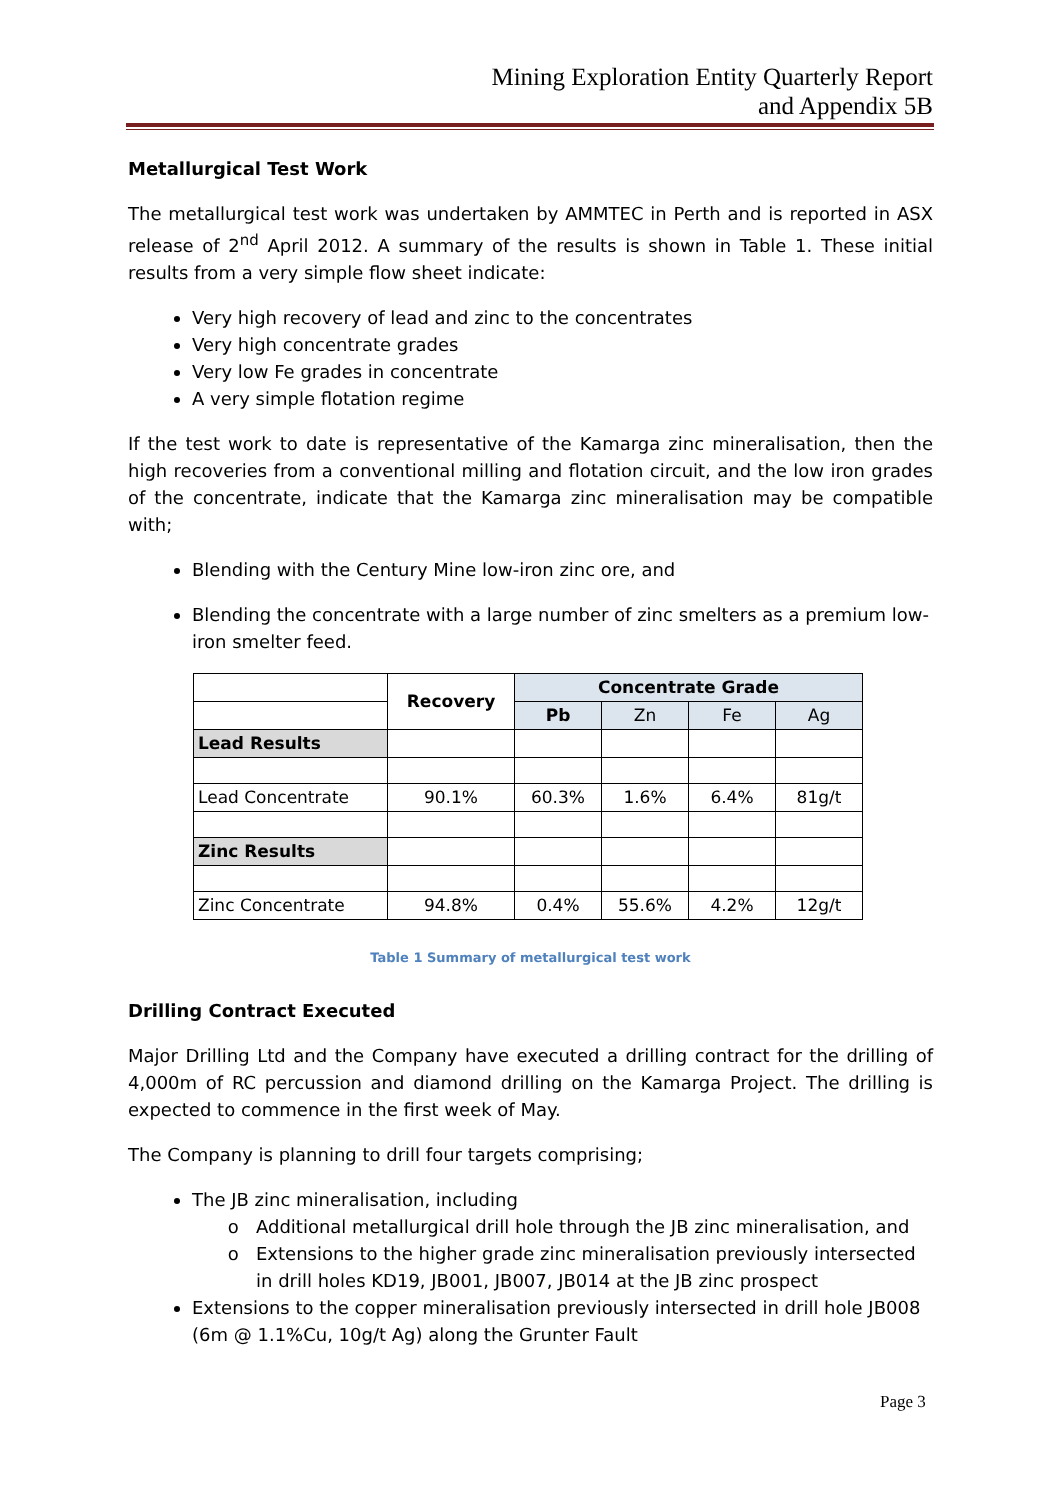Mining Exploration Entity Quarterly Report
and Appendix 5B
Metallurgical Test Work
The metallurgical test work was undertaken by AMMTEC in Perth and is reported in ASX release of 2<sup>nd</sup> April 2012. A summary of the results is shown in Table 1. These initial results from a very simple flow sheet indicate:
Very high recovery of lead and zinc to the concentrates
Very high concentrate grades
Very low Fe grades in concentrate
A very simple flotation regime
If the test work to date is representative of the Kamarga zinc mineralisation, then the high recoveries from a conventional milling and flotation circuit, and the low iron grades of the concentrate, indicate that the Kamarga zinc mineralisation may be compatible with;
Blending with the Century Mine low-iron zinc ore, and
Blending the concentrate with a large number of zinc smelters as a premium low-iron smelter feed.
| | Recovery | Concentrate Grade | | | |
| | | Pb | Zn | Fe | Ag |
| Lead Results | | | | | |
| Lead Concentrate | 90.1% | 60.3% | 1.6% | 6.4% | 81g/t |
| Zinc Results | | | | | |
| Zinc Concentrate | 94.8% | 0.4% | 55.6% | 4.2% | 12g/t |
Table 1 Summary of metallurgical test work
Drilling Contract Executed
Major Drilling Ltd and the Company have executed a drilling contract for the drilling of 4,000m of RC percussion and diamond drilling on the Kamarga Project. The drilling is expected to commence in the first week of May.
The Company is planning to drill four targets comprising;
The JB zinc mineralisation, including
Additional metallurgical drill hole through the JB zinc mineralisation, and
Extensions to the higher grade zinc mineralisation previously intersected in drill holes KD19, JB001, JB007, JB014 at the JB zinc prospect
Extensions to the copper mineralisation previously intersected in drill hole JB008 (6m @ 1.1%Cu, 10g/t Ag) along the Grunter Fault
Page 3